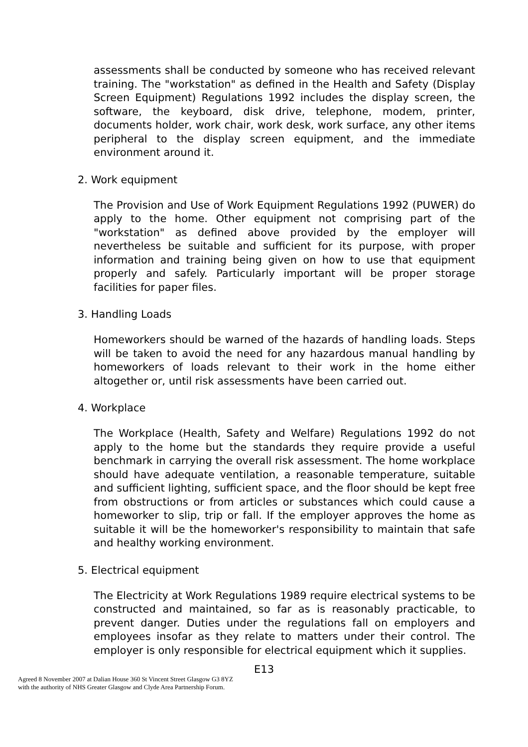assessments shall be conducted by someone who has received relevant training. The "workstation" as defined in the Health and Safety (Display Screen Equipment) Regulations 1992 includes the display screen, the software, the keyboard, disk drive, telephone, modem, printer, documents holder, work chair, work desk, work surface, any other items peripheral to the display screen equipment, and the immediate environment around it.
2. Work equipment
The Provision and Use of Work Equipment Regulations 1992 (PUWER) do apply to the home. Other equipment not comprising part of the "workstation" as defined above provided by the employer will nevertheless be suitable and sufficient for its purpose, with proper information and training being given on how to use that equipment properly and safely. Particularly important will be proper storage facilities for paper files.
3. Handling Loads
Homeworkers should be warned of the hazards of handling loads. Steps will be taken to avoid the need for any hazardous manual handling by homeworkers of loads relevant to their work in the home either altogether or, until risk assessments have been carried out.
4. Workplace
The Workplace (Health, Safety and Welfare) Regulations 1992 do not apply to the home but the standards they require provide a useful benchmark in carrying the overall risk assessment. The home workplace should have adequate ventilation, a reasonable temperature, suitable and sufficient lighting, sufficient space, and the floor should be kept free from obstructions or from articles or substances which could cause a homeworker to slip, trip or fall. If the employer approves the home as suitable it will be the homeworker's responsibility to maintain that safe and healthy working environment.
5. Electrical equipment
The Electricity at Work Regulations 1989 require electrical systems to be constructed and maintained, so far as is reasonably practicable, to prevent danger. Duties under the regulations fall on employers and employees insofar as they relate to matters under their control. The employer is only responsible for electrical equipment which it supplies.
E13
Agreed 8 November 2007 at Dalian House 360 St Vincent Street Glasgow G3 8YZ
with the authority of NHS Greater Glasgow and Clyde Area Partnership Forum.